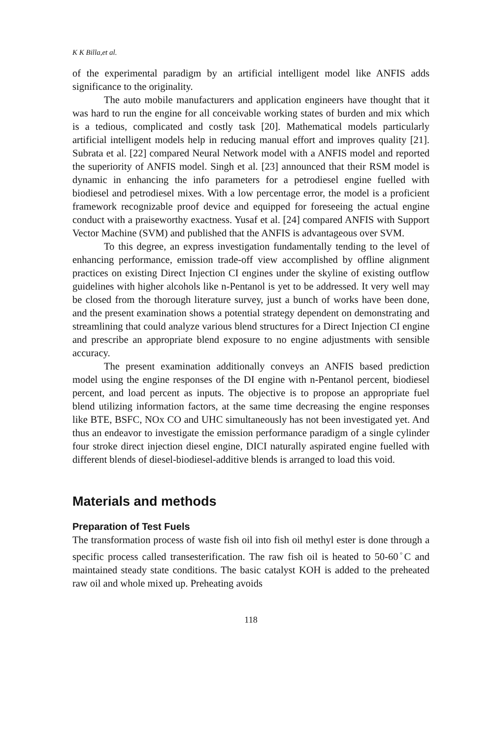K K Billa,et al.
of the experimental paradigm by an artificial intelligent model like ANFIS adds significance to the originality.
The auto mobile manufacturers and application engineers have thought that it was hard to run the engine for all conceivable working states of burden and mix which is a tedious, complicated and costly task [20]. Mathematical models particularly artificial intelligent models help in reducing manual effort and improves quality [21]. Subrata et al. [22] compared Neural Network model with a ANFIS model and reported the superiority of ANFIS model. Singh et al. [23] announced that their RSM model is dynamic in enhancing the info parameters for a petrodiesel engine fuelled with biodiesel and petrodiesel mixes. With a low percentage error, the model is a proficient framework recognizable proof device and equipped for foreseeing the actual engine conduct with a praiseworthy exactness. Yusaf et al. [24] compared ANFIS with Support Vector Machine (SVM) and published that the ANFIS is advantageous over SVM.
To this degree, an express investigation fundamentally tending to the level of enhancing performance, emission trade-off view accomplished by offline alignment practices on existing Direct Injection CI engines under the skyline of existing outflow guidelines with higher alcohols like n-Pentanol is yet to be addressed. It very well may be closed from the thorough literature survey, just a bunch of works have been done, and the present examination shows a potential strategy dependent on demonstrating and streamlining that could analyze various blend structures for a Direct Injection CI engine and prescribe an appropriate blend exposure to no engine adjustments with sensible accuracy.
The present examination additionally conveys an ANFIS based prediction model using the engine responses of the DI engine with n-Pentanol percent, biodiesel percent, and load percent as inputs. The objective is to propose an appropriate fuel blend utilizing information factors, at the same time decreasing the engine responses like BTE, BSFC, NOx CO and UHC simultaneously has not been investigated yet. And thus an endeavor to investigate the emission performance paradigm of a single cylinder four stroke direct injection diesel engine, DICI naturally aspirated engine fuelled with different blends of diesel-biodiesel-additive blends is arranged to load this void.
Materials and methods
Preparation of Test Fuels
The transformation process of waste fish oil into fish oil methyl ester is done through a specific process called transesterification. The raw fish oil is heated to 50-60<sup>◦</sup>C and maintained steady state conditions. The basic catalyst KOH is added to the preheated raw oil and whole mixed up. Preheating avoids
118